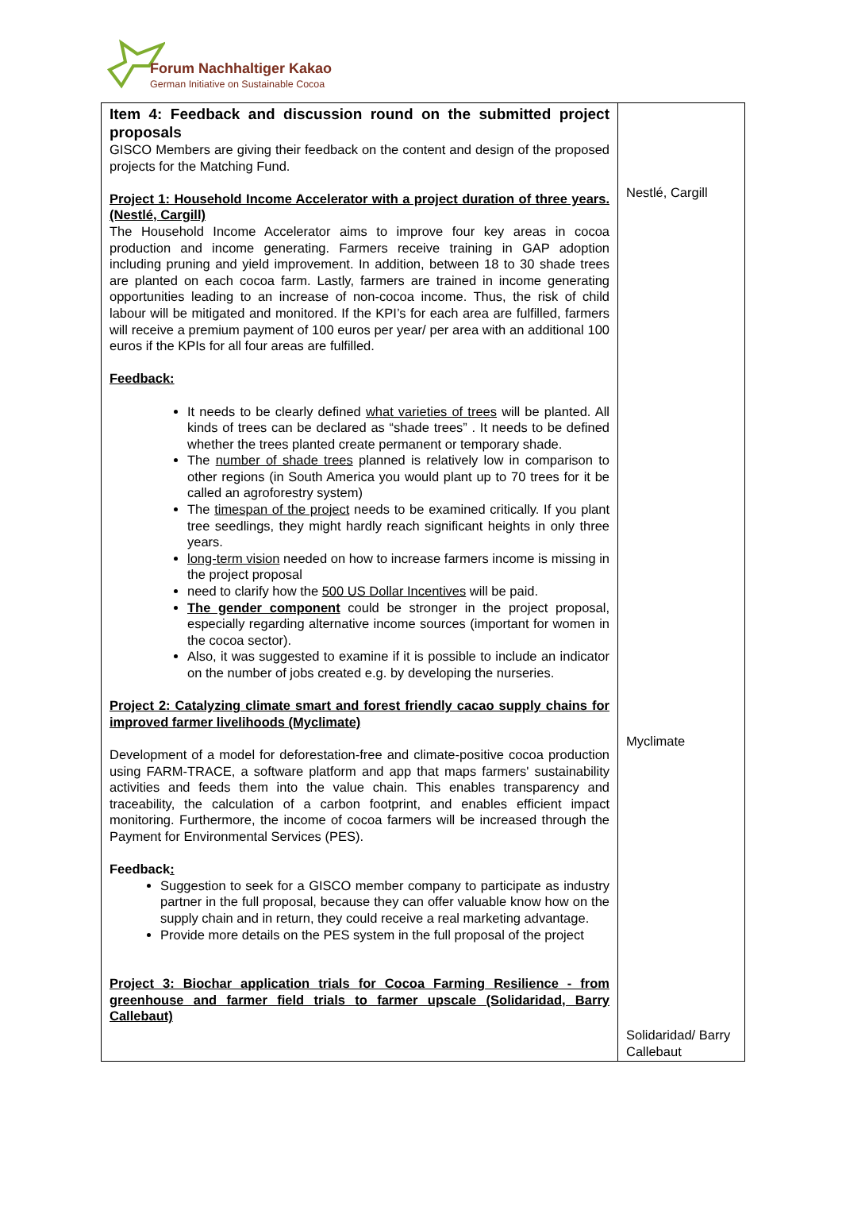Forum Nachhaltiger Kakao
German Initiative on Sustainable Cocoa
| Item 4: Feedback and discussion round on the submitted project proposals GISCO Members are giving their feedback on the content and design of the proposed projects for the Matching Fund. Project 1: Household Income Accelerator with a project duration of three years. (Nestlé, Cargill) The Household Income Accelerator aims to improve four key areas in cocoa production and income generating. Farmers receive training in GAP adoption including pruning and yield improvement. In addition, between 18 to 30 shade trees are planted on each cocoa farm. Lastly, farmers are trained in income generating opportunities leading to an increase of non-cocoa income. Thus, the risk of child labour will be mitigated and monitored. If the KPI’s for each area are fulfilled, farmers will receive a premium payment of 100 euros per year/ per area with an additional 100 euros if the KPIs for all four areas are fulfilled. Feedback: It needs to be clearly defined what varieties of trees will be planted. All kinds of trees can be declared as “shade trees” . It needs to be defined whether the trees planted create permanent or temporary shade. The number of shade trees planned is relatively low in comparison to other regions (in South America you would plant up to 70 trees for it be called an agroforestry system) The timespan of the project needs to be examined critically. If you plant tree seedlings, they might hardly reach significant heights in only three years. long-term vision needed on how to increase farmers income is missing in the project proposal need to clarify how the 500 US Dollar Incentives will be paid. The gender component could be stronger in the project proposal, especially regarding alternative income sources (important for women in the cocoa sector). Also, it was suggested to examine if it is possible to include an indicator on the number of jobs created e.g. by developing the nurseries. Project 2: Catalyzing climate smart and forest friendly cacao supply chains for improved farmer livelihoods (Myclimate) Development of a model for deforestation-free and climate-positive cocoa production using FARM-TRACE, a software platform and app that maps farmers' sustainability activities and feeds them into the value chain. This enables transparency and traceability, the calculation of a carbon footprint, and enables efficient impact monitoring. Furthermore, the income of cocoa farmers will be increased through the Payment for Environmental Services (PES). Feedback : Suggestion to seek for a GISCO member company to participate as industry partner in the full proposal, because they can offer valuable know how on the supply chain and in return, they could receive a real marketing advantage. Provide more details on the PES system in the full proposal of the project Project 3: Biochar application trials for Cocoa Farming Resilience - from greenhouse and farmer field trials to farmer upscale (Solidaridad, Barry Callebaut) | Nestlé, Cargill Myclimate Solidaridad/ Barry Callebaut |